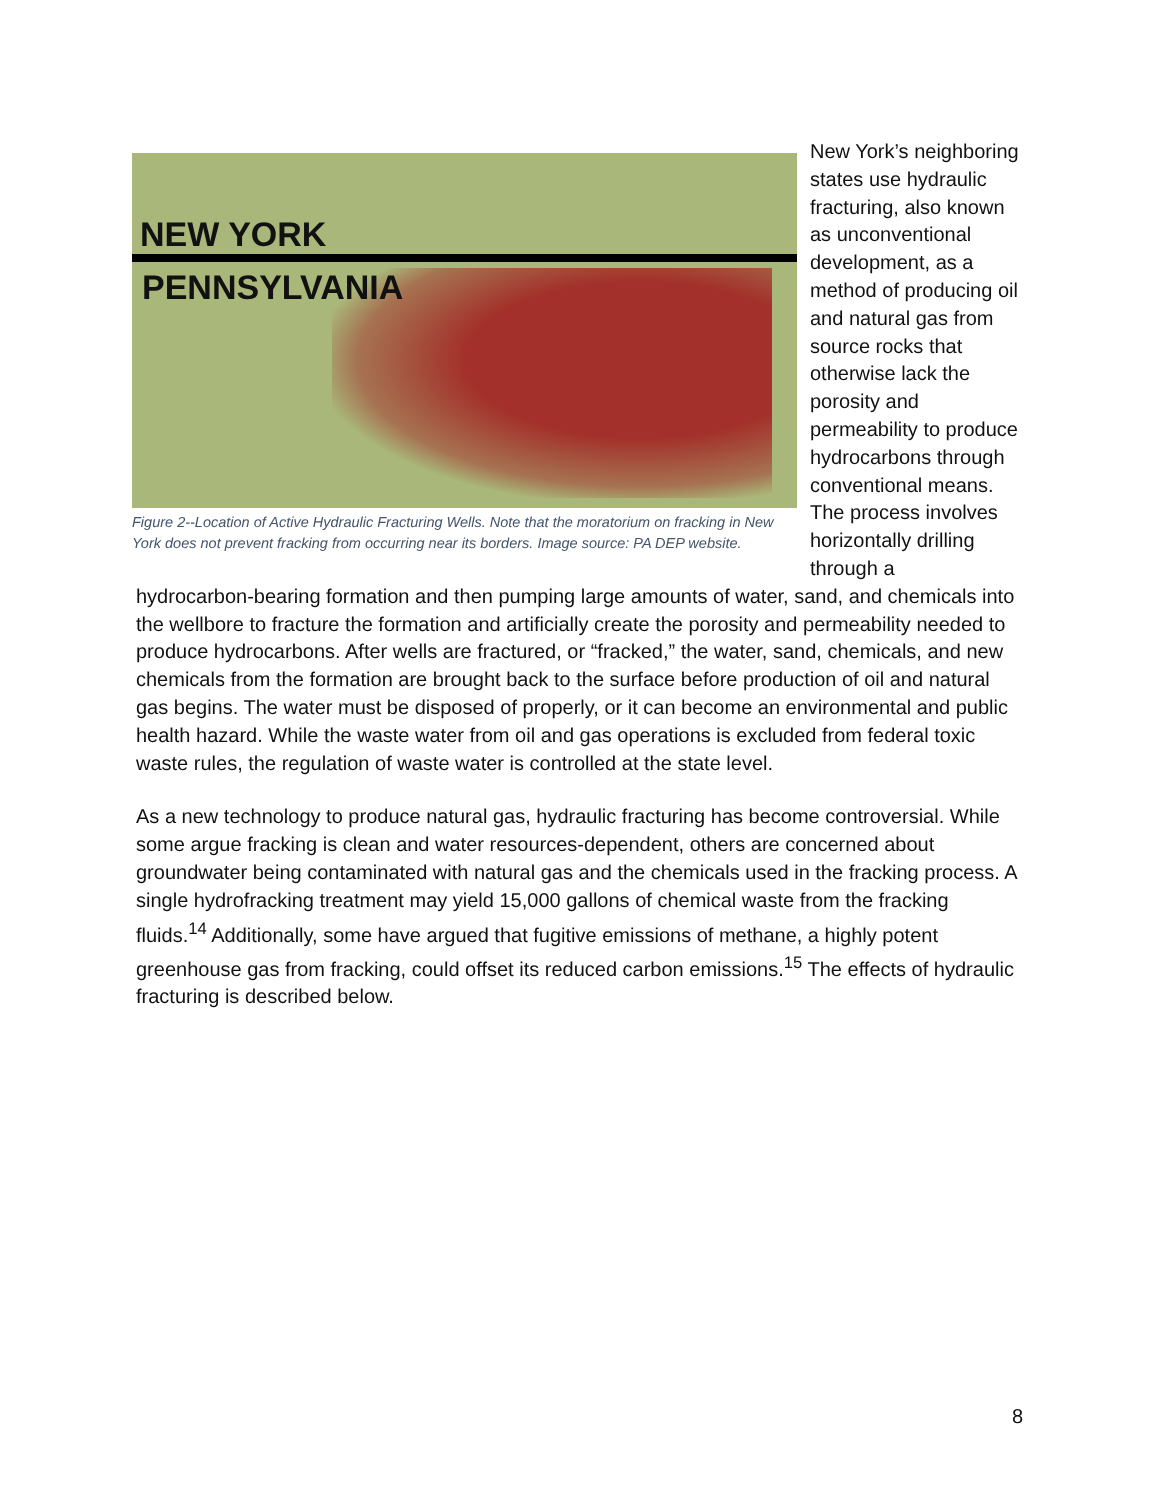NEW YORK
PENNSYLVANIA
Figure 2--Location of Active Hydraulic Fracturing Wells. Note that the moratorium on fracking in New York does not prevent fracking from occurring near its borders. Image source: PA DEP website.
New York’s neighboring states use hydraulic fracturing, also known as unconventional development, as a method of producing oil and natural gas from source rocks that otherwise lack the porosity and permeability to produce hydrocarbons through conventional means. The process involves horizontally drilling through a
hydrocarbon-bearing formation and then pumping large amounts of water, sand, and chemicals into the wellbore to fracture the formation and artificially create the porosity and permeability needed to produce hydrocarbons. After wells are fractured, or “fracked,” the water, sand, chemicals, and new chemicals from the formation are brought back to the surface before production of oil and natural gas begins. The water must be disposed of properly, or it can become an environmental and public health hazard. While the waste water from oil and gas operations is excluded from federal toxic waste rules, the regulation of waste water is controlled at the state level.
As a new technology to produce natural gas, hydraulic fracturing has become controversial. While some argue fracking is clean and water resources-dependent, others are concerned about groundwater being contaminated with natural gas and the chemicals used in the fracking process. A single hydrofracking treatment may yield 15,000 gallons of chemical waste from the fracking fluids.<sup>14</sup> Additionally, some have argued that fugitive emissions of methane, a highly potent greenhouse gas from fracking, could offset its reduced carbon emissions.<sup>15</sup> The effects of hydraulic fracturing is described below.
8